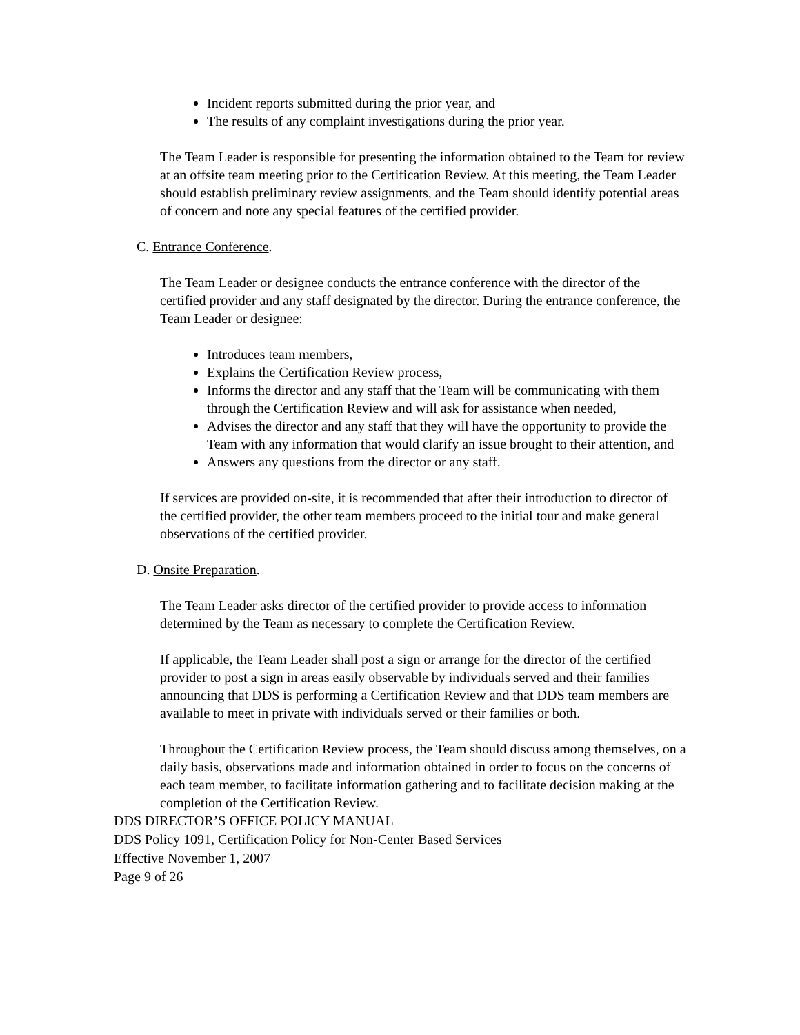Incident reports submitted during the prior year, and
The results of any complaint investigations during the prior year.
The Team Leader is responsible for presenting the information obtained to the Team for review at an offsite team meeting prior to the Certification Review. At this meeting, the Team Leader should establish preliminary review assignments, and the Team should identify potential areas of concern and note any special features of the certified provider.
C. Entrance Conference.
The Team Leader or designee conducts the entrance conference with the director of the certified provider and any staff designated by the director. During the entrance conference, the Team Leader or designee:
Introduces team members,
Explains the Certification Review process,
Informs the director and any staff that the Team will be communicating with them through the Certification Review and will ask for assistance when needed,
Advises the director and any staff that they will have the opportunity to provide the Team with any information that would clarify an issue brought to their attention, and
Answers any questions from the director or any staff.
If services are provided on-site, it is recommended that after their introduction to director of the certified provider, the other team members proceed to the initial tour and make general observations of the certified provider.
D. Onsite Preparation.
The Team Leader asks director of the certified provider to provide access to information determined by the Team as necessary to complete the Certification Review.
If applicable, the Team Leader shall post a sign or arrange for the director of the certified provider to post a sign in areas easily observable by individuals served and their families announcing that DDS is performing a Certification Review and that DDS team members are available to meet in private with individuals served or their families or both.
Throughout the Certification Review process, the Team should discuss among themselves, on a daily basis, observations made and information obtained in order to focus on the concerns of each team member, to facilitate information gathering and to facilitate decision making at the completion of the Certification Review.
DDS DIRECTOR’S OFFICE POLICY MANUAL
DDS Policy 1091, Certification Policy for Non-Center Based Services
Effective November 1, 2007
Page 9 of 26